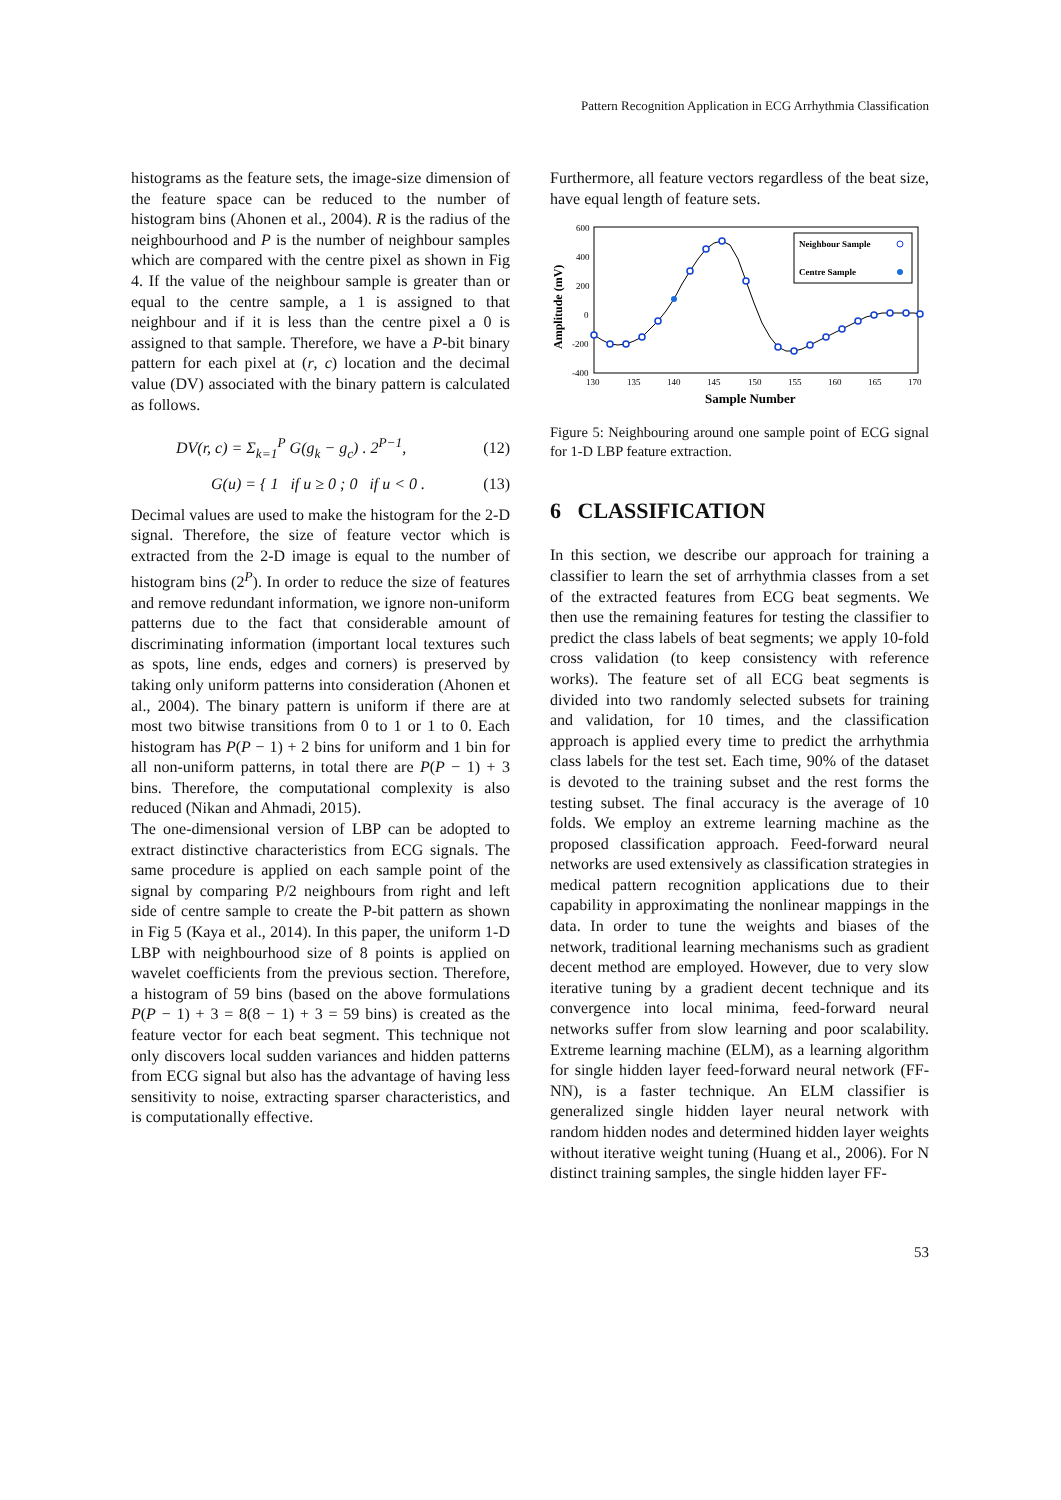Pattern Recognition Application in ECG Arrhythmia Classification
histograms as the feature sets, the image-size dimension of the feature space can be reduced to the number of histogram bins (Ahonen et al., 2004). R is the radius of the neighbourhood and P is the number of neighbour samples which are compared with the centre pixel as shown in Fig 4. If the value of the neighbour sample is greater than or equal to the centre sample, a 1 is assigned to that neighbour and if it is less than the centre pixel a 0 is assigned to that sample. Therefore, we have a P-bit binary pattern for each pixel at (r, c) location and the decimal value (DV) associated with the binary pattern is calculated as follows.
DV(r, c) = Σ<sub>k=1</sub><sup>P</sup> G(g<sub>k</sub> − g<sub>c</sub>) . 2<sup>P−1</sup>, (12)
G(u) = { 1 if u ≥ 0 ; 0 if u < 0 . (13)
Decimal values are used to make the histogram for the 2-D signal. Therefore, the size of feature vector which is extracted from the 2-D image is equal to the number of histogram bins (2<sup>P</sup>). In order to reduce the size of features and remove redundant information, we ignore non-uniform patterns due to the fact that considerable amount of discriminating information (important local textures such as spots, line ends, edges and corners) is preserved by taking only uniform patterns into consideration (Ahonen et al., 2004). The binary pattern is uniform if there are at most two bitwise transitions from 0 to 1 or 1 to 0. Each histogram has P(P − 1) + 2 bins for uniform and 1 bin for all non-uniform patterns, in total there are P(P − 1) + 3 bins. Therefore, the computational complexity is also reduced (Nikan and Ahmadi, 2015).
The one-dimensional version of LBP can be adopted to extract distinctive characteristics from ECG signals. The same procedure is applied on each sample point of the signal by comparing P/2 neighbours from right and left side of centre sample to create the P-bit pattern as shown in Fig 5 (Kaya et al., 2014). In this paper, the uniform 1-D LBP with neighbourhood size of 8 points is applied on wavelet coefficients from the previous section. Therefore, a histogram of 59 bins (based on the above formulations P(P − 1) + 3 = 8(8 − 1) + 3 = 59 bins) is created as the feature vector for each beat segment. This technique not only discovers local sudden variances and hidden patterns from ECG signal but also has the advantage of having less sensitivity to noise, extracting sparser characteristics, and is computationally effective.
Furthermore, all feature vectors regardless of the beat size, have equal length of feature sets.
Amplitude (mV)
600
400
200
0
-200
-400
130
135
140
145
150
155
160
165
170
Sample Number
Neighbour Sample
Centre Sample
Figure 5: Neighbouring around one sample point of ECG signal for 1-D LBP feature extraction.
6 CLASSIFICATION
In this section, we describe our approach for training a classifier to learn the set of arrhythmia classes from a set of the extracted features from ECG beat segments. We then use the remaining features for testing the classifier to predict the class labels of beat segments; we apply 10-fold cross validation (to keep consistency with reference works). The feature set of all ECG beat segments is divided into two randomly selected subsets for training and validation, for 10 times, and the classification approach is applied every time to predict the arrhythmia class labels for the test set. Each time, 90% of the dataset is devoted to the training subset and the rest forms the testing subset. The final accuracy is the average of 10 folds. We employ an extreme learning machine as the proposed classification approach. Feed-forward neural networks are used extensively as classification strategies in medical pattern recognition applications due to their capability in approximating the nonlinear mappings in the data. In order to tune the weights and biases of the network, traditional learning mechanisms such as gradient decent method are employed. However, due to very slow iterative tuning by a gradient decent technique and its convergence into local minima, feed-forward neural networks suffer from slow learning and poor scalability. Extreme learning machine (ELM), as a learning algorithm for single hidden layer feed-forward neural network (FF-NN), is a faster technique. An ELM classifier is generalized single hidden layer neural network with random hidden nodes and determined hidden layer weights without iterative weight tuning (Huang et al., 2006). For N distinct training samples, the single hidden layer FF-
53